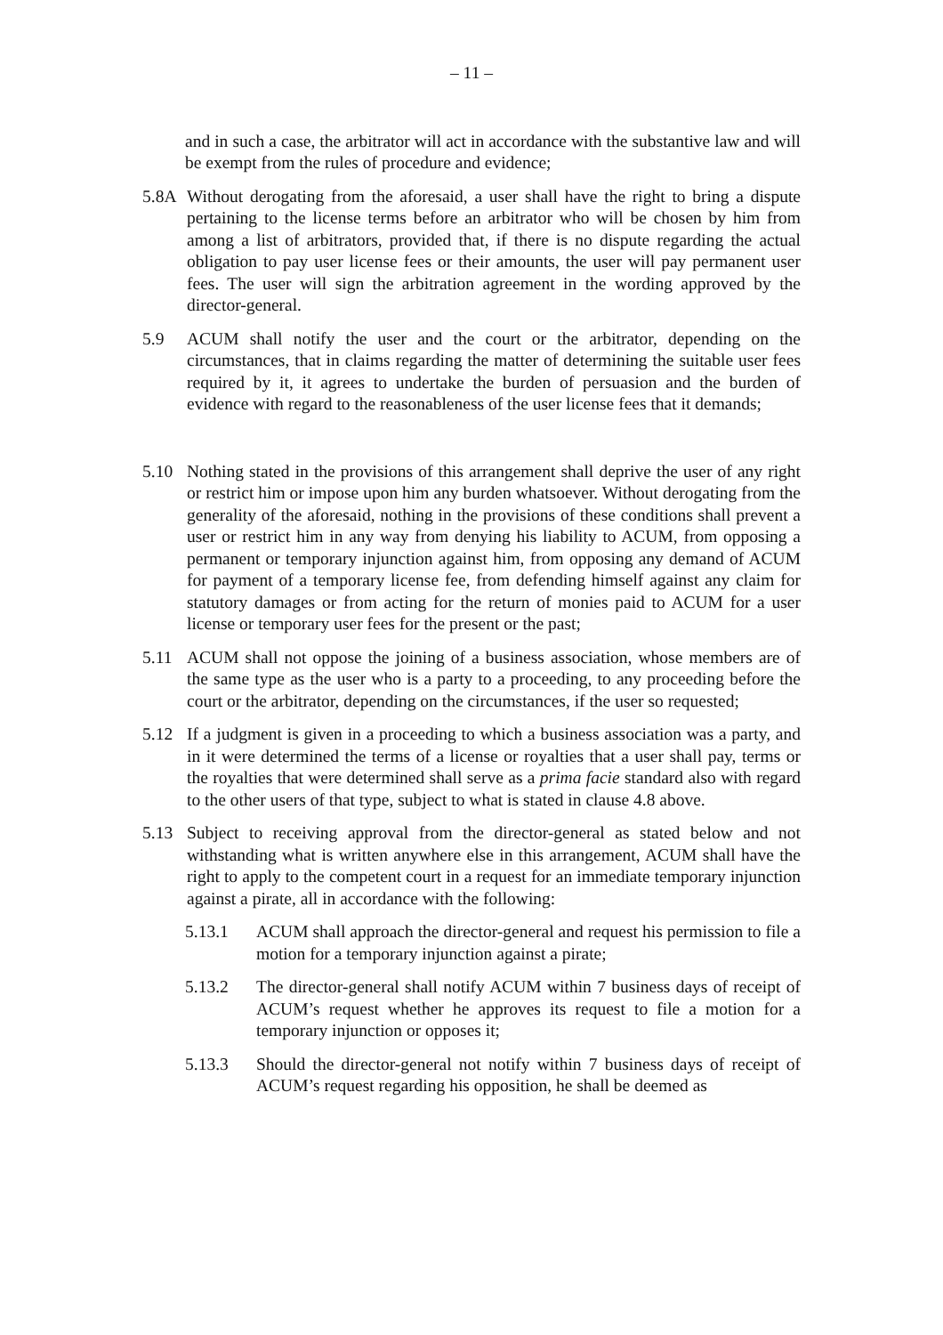– 11 –
and in such a case, the arbitrator will act in accordance with the substantive law and will be exempt from the rules of procedure and evidence;
5.8A Without derogating from the aforesaid, a user shall have the right to bring a dispute pertaining to the license terms before an arbitrator who will be chosen by him from among a list of arbitrators, provided that, if there is no dispute regarding the actual obligation to pay user license fees or their amounts, the user will pay permanent user fees. The user will sign the arbitration agreement in the wording approved by the director-general.
5.9 ACUM shall notify the user and the court or the arbitrator, depending on the circumstances, that in claims regarding the matter of determining the suitable user fees required by it, it agrees to undertake the burden of persuasion and the burden of evidence with regard to the reasonableness of the user license fees that it demands;
5.10 Nothing stated in the provisions of this arrangement shall deprive the user of any right or restrict him or impose upon him any burden whatsoever. Without derogating from the generality of the aforesaid, nothing in the provisions of these conditions shall prevent a user or restrict him in any way from denying his liability to ACUM, from opposing a permanent or temporary injunction against him, from opposing any demand of ACUM for payment of a temporary license fee, from defending himself against any claim for statutory damages or from acting for the return of monies paid to ACUM for a user license or temporary user fees for the present or the past;
5.11 ACUM shall not oppose the joining of a business association, whose members are of the same type as the user who is a party to a proceeding, to any proceeding before the court or the arbitrator, depending on the circumstances, if the user so requested;
5.12 If a judgment is given in a proceeding to which a business association was a party, and in it were determined the terms of a license or royalties that a user shall pay, terms or the royalties that were determined shall serve as a prima facie standard also with regard to the other users of that type, subject to what is stated in clause 4.8 above.
5.13 Subject to receiving approval from the director-general as stated below and not withstanding what is written anywhere else in this arrangement, ACUM shall have the right to apply to the competent court in a request for an immediate temporary injunction against a pirate, all in accordance with the following:
5.13.1 ACUM shall approach the director-general and request his permission to file a motion for a temporary injunction against a pirate;
5.13.2 The director-general shall notify ACUM within 7 business days of receipt of ACUM’s request whether he approves its request to file a motion for a temporary injunction or opposes it;
5.13.3 Should the director-general not notify within 7 business days of receipt of ACUM’s request regarding his opposition, he shall be deemed as